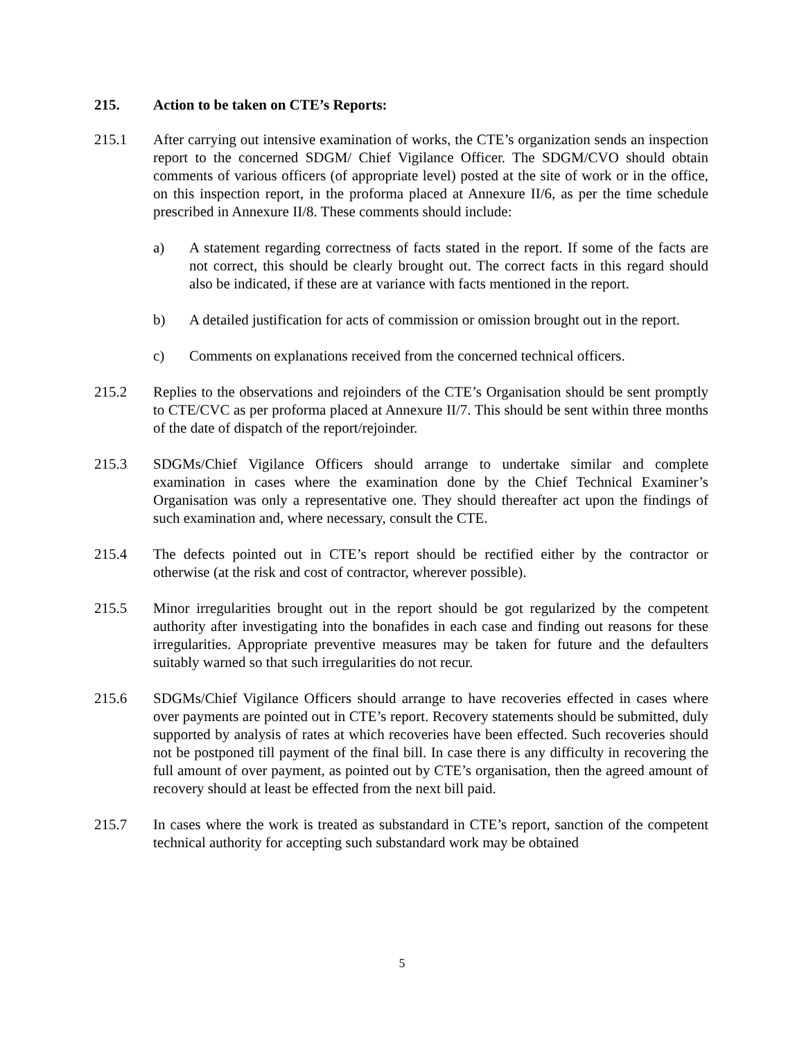215. Action to be taken on CTE’s Reports:
215.1 After carrying out intensive examination of works, the CTE’s organization sends an inspection report to the concerned SDGM/ Chief Vigilance Officer. The SDGM/CVO should obtain comments of various officers (of appropriate level) posted at the site of work or in the office, on this inspection report, in the proforma placed at Annexure II/6, as per the time schedule prescribed in Annexure II/8. These comments should include:
a) A statement regarding correctness of facts stated in the report. If some of the facts are not correct, this should be clearly brought out. The correct facts in this regard should also be indicated, if these are at variance with facts mentioned in the report.
b) A detailed justification for acts of commission or omission brought out in the report.
c) Comments on explanations received from the concerned technical officers.
215.2 Replies to the observations and rejoinders of the CTE’s Organisation should be sent promptly to CTE/CVC as per proforma placed at Annexure II/7. This should be sent within three months of the date of dispatch of the report/rejoinder.
215.3 SDGMs/Chief Vigilance Officers should arrange to undertake similar and complete examination in cases where the examination done by the Chief Technical Examiner’s Organisation was only a representative one. They should thereafter act upon the findings of such examination and, where necessary, consult the CTE.
215.4 The defects pointed out in CTE’s report should be rectified either by the contractor or otherwise (at the risk and cost of contractor, wherever possible).
215.5 Minor irregularities brought out in the report should be got regularized by the competent authority after investigating into the bonafides in each case and finding out reasons for these irregularities. Appropriate preventive measures may be taken for future and the defaulters suitably warned so that such irregularities do not recur.
215.6 SDGMs/Chief Vigilance Officers should arrange to have recoveries effected in cases where over payments are pointed out in CTE’s report. Recovery statements should be submitted, duly supported by analysis of rates at which recoveries have been effected. Such recoveries should not be postponed till payment of the final bill. In case there is any difficulty in recovering the full amount of over payment, as pointed out by CTE’s organisation, then the agreed amount of recovery should at least be effected from the next bill paid.
215.7 In cases where the work is treated as substandard in CTE’s report, sanction of the competent technical authority for accepting such substandard work may be obtained
5